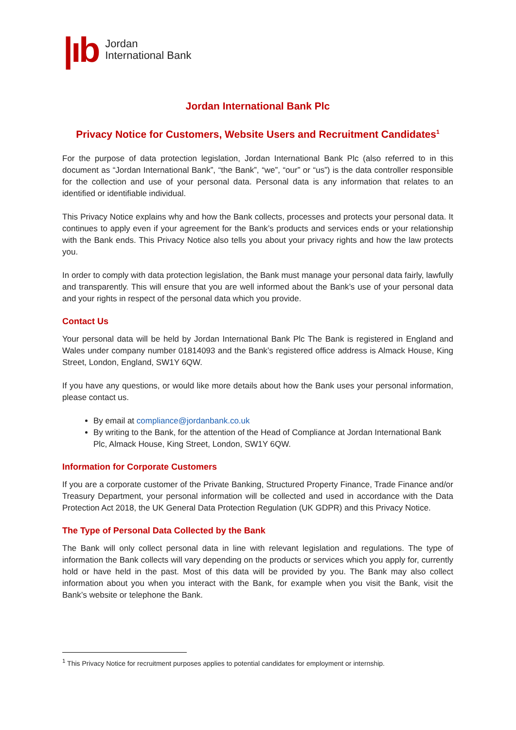|ıb Jordan
International Bank
Jordan International Bank Plc
Privacy Notice for Customers, Website Users and Recruitment Candidates<sup>1</sup>
For the purpose of data protection legislation, Jordan International Bank Plc (also referred to in this document as “Jordan International Bank”, “the Bank”, “we”, “our” or “us”) is the data controller responsible for the collection and use of your personal data. Personal data is any information that relates to an identified or identifiable individual.
This Privacy Notice explains why and how the Bank collects, processes and protects your personal data. It continues to apply even if your agreement for the Bank’s products and services ends or your relationship with the Bank ends. This Privacy Notice also tells you about your privacy rights and how the law protects you.
In order to comply with data protection legislation, the Bank must manage your personal data fairly, lawfully and transparently. This will ensure that you are well informed about the Bank’s use of your personal data and your rights in respect of the personal data which you provide.
Contact Us
Your personal data will be held by Jordan International Bank Plc The Bank is registered in England and Wales under company number 01814093 and the Bank’s registered office address is Almack House, King Street, London, England, SW1Y 6QW.
If you have any questions, or would like more details about how the Bank uses your personal information, please contact us.
By email at compliance@jordanbank.co.uk
By writing to the Bank, for the attention of the Head of Compliance at Jordan International Bank Plc, Almack House, King Street, London, SW1Y 6QW.
Information for Corporate Customers
If you are a corporate customer of the Private Banking, Structured Property Finance, Trade Finance and/or Treasury Department, your personal information will be collected and used in accordance with the Data Protection Act 2018, the UK General Data Protection Regulation (UK GDPR) and this Privacy Notice.
The Type of Personal Data Collected by the Bank
The Bank will only collect personal data in line with relevant legislation and regulations. The type of information the Bank collects will vary depending on the products or services which you apply for, currently hold or have held in the past. Most of this data will be provided by you. The Bank may also collect information about you when you interact with the Bank, for example when you visit the Bank, visit the Bank’s website or telephone the Bank.
<sup>1</sup> This Privacy Notice for recruitment purposes applies to potential candidates for employment or internship.